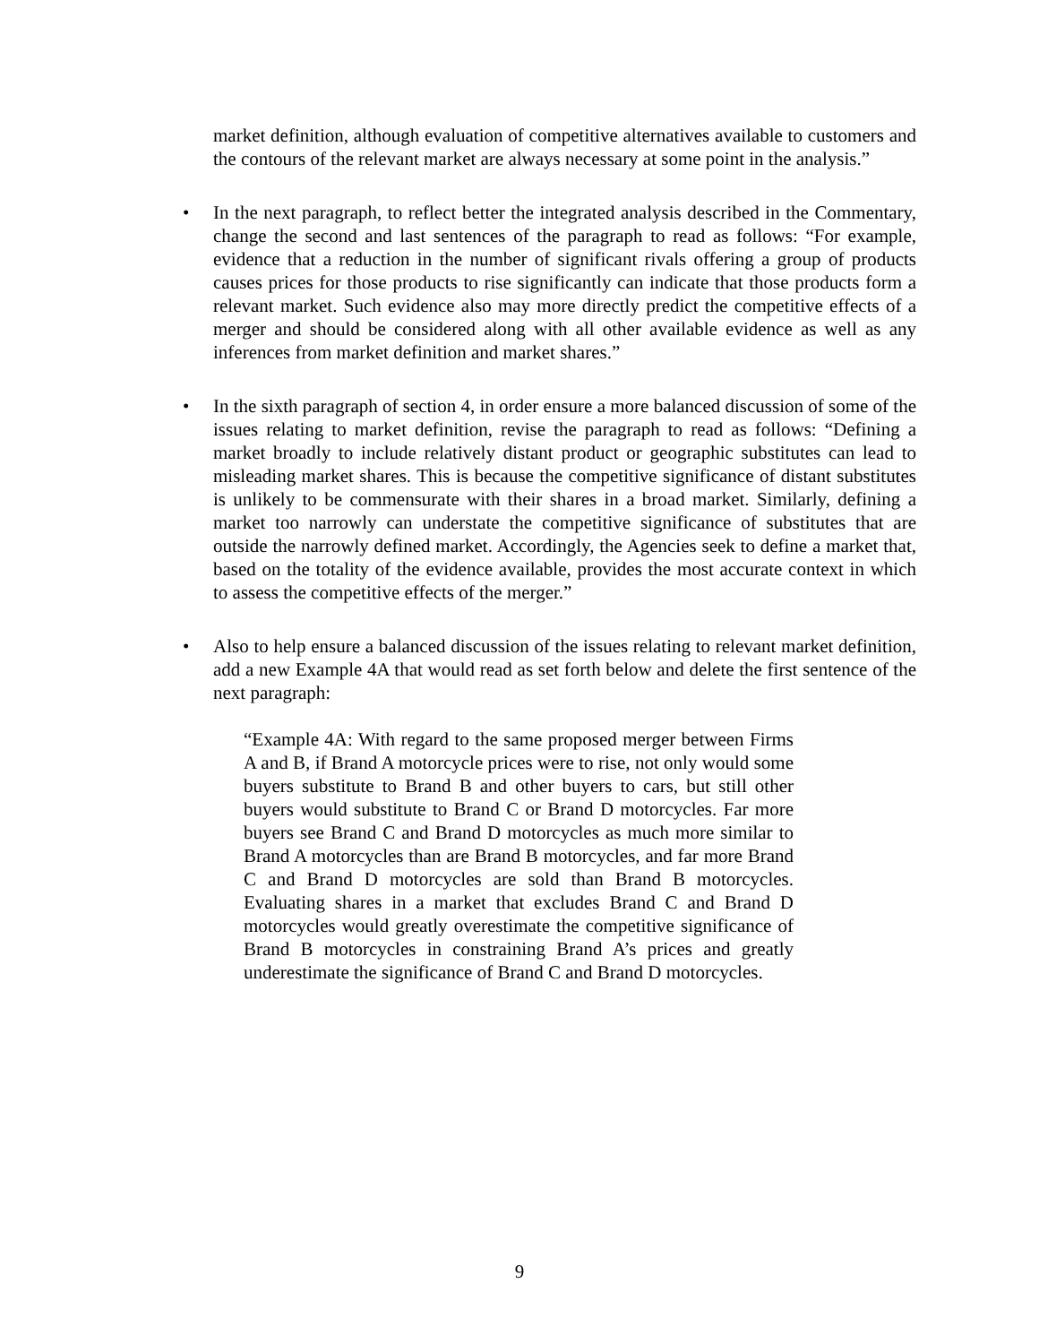market definition, although evaluation of competitive alternatives available to customers and the contours of the relevant market are always necessary at some point in the analysis.”
•
In the next paragraph, to reflect better the integrated analysis described in the Commentary, change the second and last sentences of the paragraph to read as follows: “For example, evidence that a reduction in the number of significant rivals offering a group of products causes prices for those products to rise significantly can indicate that those products form a relevant market. Such evidence also may more directly predict the competitive effects of a merger and should be considered along with all other available evidence as well as any inferences from market definition and market shares.”
•
In the sixth paragraph of section 4, in order ensure a more balanced discussion of some of the issues relating to market definition, revise the paragraph to read as follows: “Defining a market broadly to include relatively distant product or geographic substitutes can lead to misleading market shares. This is because the competitive significance of distant substitutes is unlikely to be commensurate with their shares in a broad market. Similarly, defining a market too narrowly can understate the competitive significance of substitutes that are outside the narrowly defined market. Accordingly, the Agencies seek to define a market that, based on the totality of the evidence available, provides the most accurate context in which to assess the competitive effects of the merger.”
•
Also to help ensure a balanced discussion of the issues relating to relevant market definition, add a new Example 4A that would read as set forth below and delete the first sentence of the next paragraph:
“Example 4A: With regard to the same proposed merger between Firms A and B, if Brand A motorcycle prices were to rise, not only would some buyers substitute to Brand B and other buyers to cars, but still other buyers would substitute to Brand C or Brand D motorcycles. Far more buyers see Brand C and Brand D motorcycles as much more similar to Brand A motorcycles than are Brand B motorcycles, and far more Brand C and Brand D motorcycles are sold than Brand B motorcycles. Evaluating shares in a market that excludes Brand C and Brand D motorcycles would greatly overestimate the competitive significance of Brand B motorcycles in constraining Brand A’s prices and greatly underestimate the significance of Brand C and Brand D motorcycles.
9